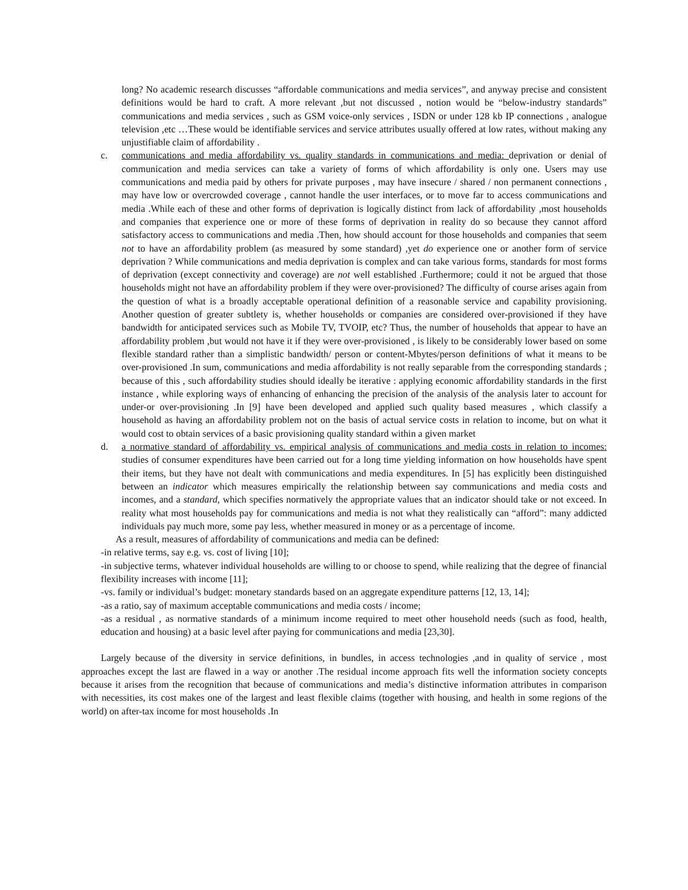long? No academic research discusses “affordable communications and media services”, and anyway precise and consistent definitions would be hard to craft. A more relevant ,but not discussed , notion would be “below-industry standards” communications and media services , such as GSM voice-only services , ISDN or under 128 kb IP connections , analogue television ,etc …These would be identifiable services and service attributes usually offered at low rates, without making any unjustifiable claim of affordability .
c. communications and media affordability vs. quality standards in communications and media: deprivation or denial of communication and media services can take a variety of forms of which affordability is only one. Users may use communications and media paid by others for private purposes , may have insecure / shared / non permanent connections , may have low or overcrowded coverage , cannot handle the user interfaces, or to move far to access communications and media .While each of these and other forms of deprivation is logically distinct from lack of affordability ,most households and companies that experience one or more of these forms of deprivation in reality do so because they cannot afford satisfactory access to communications and media .Then, how should account for those households and companies that seem not to have an affordability problem (as measured by some standard) ,yet do experience one or another form of service deprivation ? While communications and media deprivation is complex and can take various forms, standards for most forms of deprivation (except connectivity and coverage) are not well established .Furthermore; could it not be argued that those households might not have an affordability problem if they were over-provisioned? The difficulty of course arises again from the question of what is a broadly acceptable operational definition of a reasonable service and capability provisioning. Another question of greater subtlety is, whether households or companies are considered over-provisioned if they have bandwidth for anticipated services such as Mobile TV, TVOIP, etc? Thus, the number of households that appear to have an affordability problem ,but would not have it if they were over-provisioned , is likely to be considerably lower based on some flexible standard rather than a simplistic bandwidth/ person or content-Mbytes/person definitions of what it means to be over-provisioned .In sum, communications and media affordability is not really separable from the corresponding standards ; because of this , such affordability studies should ideally be iterative : applying economic affordability standards in the first instance , while exploring ways of enhancing of enhancing the precision of the analysis of the analysis later to account for under-or over-provisioning .In [9] have been developed and applied such quality based measures , which classify a household as having an affordability problem not on the basis of actual service costs in relation to income, but on what it would cost to obtain services of a basic provisioning quality standard within a given market
d. a normative standard of affordability vs. empirical analysis of communications and media costs in relation to incomes: studies of consumer expenditures have been carried out for a long time yielding information on how households have spent their items, but they have not dealt with communications and media expenditures. In [5] has explicitly been distinguished between an indicator which measures empirically the relationship between say communications and media costs and incomes, and a standard, which specifies normatively the appropriate values that an indicator should take or not exceed. In reality what most households pay for communications and media is not what they realistically can “afford”: many addicted individuals pay much more, some pay less, whether measured in money or as a percentage of income.
As a result, measures of affordability of communications and media can be defined:
-in relative terms, say e.g. vs. cost of living [10];
-in subjective terms, whatever individual households are willing to or choose to spend, while realizing that the degree of financial flexibility increases with income [11];
-vs. family or individual’s budget: monetary standards based on an aggregate expenditure patterns [12, 13, 14];
-as a ratio, say of maximum acceptable communications and media costs / income;
-as a residual , as normative standards of a minimum income required to meet other household needs (such as food, health, education and housing) at a basic level after paying for communications and media [23,30].
Largely because of the diversity in service definitions, in bundles, in access technologies ,and in quality of service , most approaches except the last are flawed in a way or another .The residual income approach fits well the information society concepts because it arises from the recognition that because of communications and media’s distinctive information attributes in comparison with necessities, its cost makes one of the largest and least flexible claims (together with housing, and health in some regions of the world) on after-tax income for most households .In